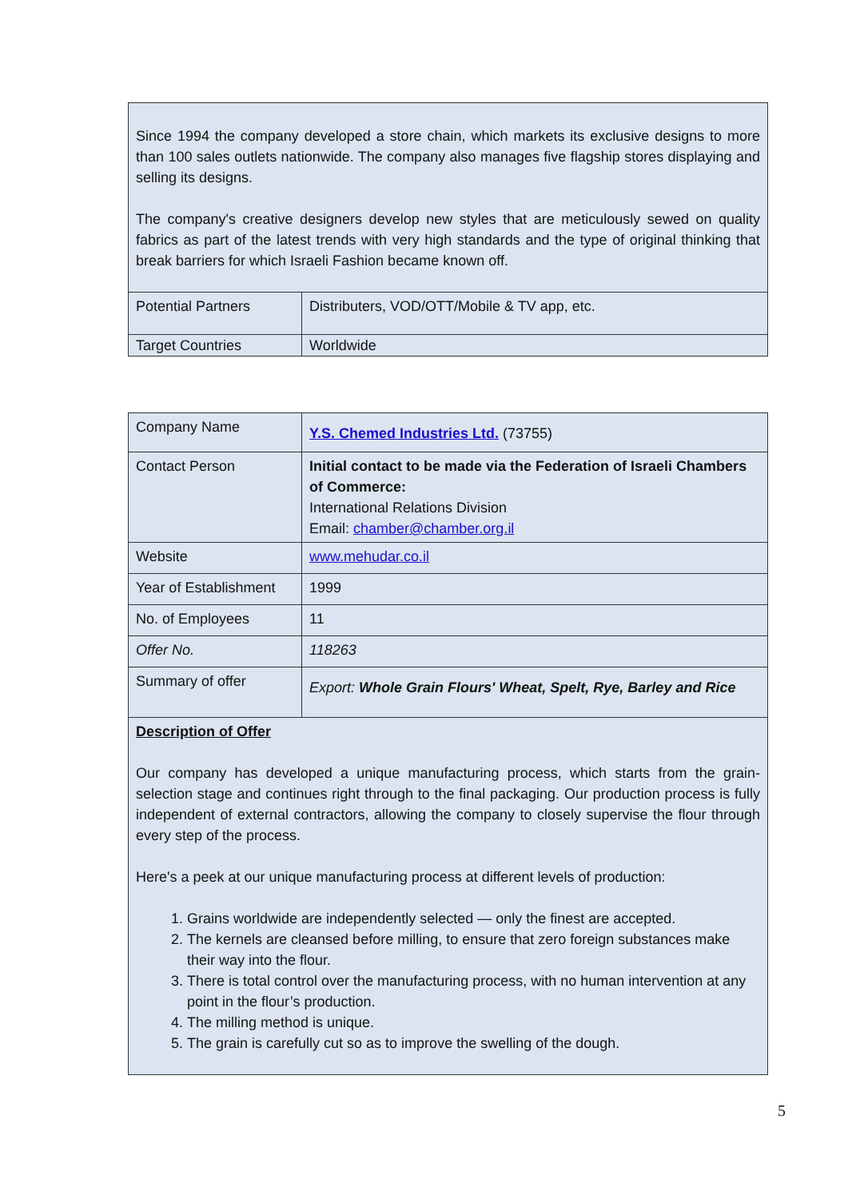| Since 1994 the company developed a store chain, which markets its exclusive designs to more than 100 sales outlets nationwide. The company also manages five flagship stores displaying and selling its designs. The company's creative designers develop new styles that are meticulously sewed on quality fabrics as part of the latest trends with very high standards and the type of original thinking that break barriers for which Israeli Fashion became known off. | |
| Potential Partners | Distributers, VOD/OTT/Mobile & TV app, etc. |
| Target Countries | Worldwide |
| Company Name | Y.S. Chemed Industries Ltd. (73755) |
| Contact Person | Initial contact to be made via the Federation of Israeli Chambers of Commerce: International Relations Division Email: chamber@chamber.org.il |
| Website | www.mehudar.co.il |
| Year of Establishment | 1999 |
| No. of Employees | 11 |
| Offer No. | 118263 |
| Summary of offer | Export: Whole Grain Flours' Wheat, Spelt, Rye, Barley and Rice |
| Description of Offer Our company has developed a unique manufacturing process, which starts from the grain-selection stage and continues right through to the final packaging. Our production process is fully independent of external contractors, allowing the company to closely supervise the flour through every step of the process. Here's a peek at our unique manufacturing process at different levels of production: 1. Grains worldwide are independently selected — only the finest are accepted. 2. The kernels are cleansed before milling, to ensure that zero foreign substances make their way into the flour. 3. There is total control over the manufacturing process, with no human intervention at any point in the flour’s production. 4. The milling method is unique. 5. The grain is carefully cut so as to improve the swelling of the dough. | |
5